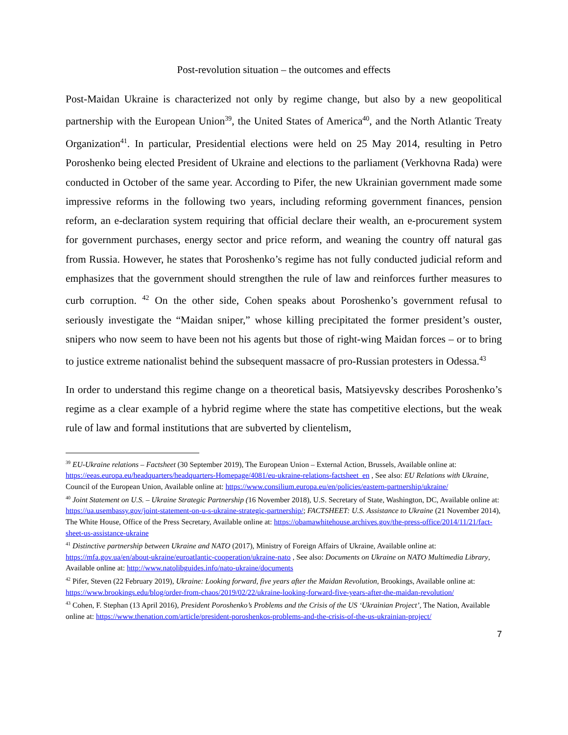Post-revolution situation – the outcomes and effects
Post-Maidan Ukraine is characterized not only by regime change, but also by a new geopolitical partnership with the European Union<sup>39</sup>, the United States of America<sup>40</sup>, and the North Atlantic Treaty Organization<sup>41</sup>. In particular, Presidential elections were held on 25 May 2014, resulting in Petro Poroshenko being elected President of Ukraine and elections to the parliament (Verkhovna Rada) were conducted in October of the same year. According to Pifer, the new Ukrainian government made some impressive reforms in the following two years, including reforming government finances, pension reform, an e-declaration system requiring that official declare their wealth, an e-procurement system for government purchases, energy sector and price reform, and weaning the country off natural gas from Russia. However, he states that Poroshenko’s regime has not fully conducted judicial reform and emphasizes that the government should strengthen the rule of law and reinforces further measures to curb corruption. <sup>42</sup> On the other side, Cohen speaks about Poroshenko’s government refusal to seriously investigate the “Maidan sniper,” whose killing precipitated the former president’s ouster, snipers who now seem to have been not his agents but those of right-wing Maidan forces – or to bring to justice extreme nationalist behind the subsequent massacre of pro-Russian protesters in Odessa.<sup>43</sup>
In order to understand this regime change on a theoretical basis, Matsiyevsky describes Poroshenko’s regime as a clear example of a hybrid regime where the state has competitive elections, but the weak rule of law and formal institutions that are subverted by clientelism,
<sup>39</sup> EU-Ukraine relations – Factsheet (30 September 2019), The European Union – External Action, Brussels, Available online at: https://eeas.europa.eu/headquarters/headquarters-Homepage/4081/eu-ukraine-relations-factsheet_en , See also: EU Relations with Ukraine, Council of the European Union, Available online at: https://www.consilium.europa.eu/en/policies/eastern-partnership/ukraine/
<sup>40</sup> Joint Statement on U.S. – Ukraine Strategic Partnership (16 November 2018), U.S. Secretary of State, Washington, DC, Available online at: https://ua.usembassy.gov/joint-statement-on-u-s-ukraine-strategic-partnership/; FACTSHEET: U.S. Assistance to Ukraine (21 November 2014), The White House, Office of the Press Secretary, Available online at: https://obamawhitehouse.archives.gov/the-press-office/2014/11/21/fact-sheet-us-assistance-ukraine
<sup>41</sup> Distinctive partnership between Ukraine and NATO (2017), Ministry of Foreign Affairs of Ukraine, Available online at: https://mfa.gov.ua/en/about-ukraine/euroatlantic-cooperation/ukraine-nato , See also: Documents on Ukraine on NATO Multimedia Library, Available online at: http://www.natolibguides.info/nato-ukraine/documents
<sup>42</sup> Pifer, Steven (22 February 2019), Ukraine: Looking forward, five years after the Maidan Revolution, Brookings, Available online at: https://www.brookings.edu/blog/order-from-chaos/2019/02/22/ukraine-looking-forward-five-years-after-the-maidan-revolution/
<sup>43</sup> Cohen, F. Stephan (13 April 2016), President Poroshenko’s Problems and the Crisis of the US ‘Ukrainian Project’, The Nation, Available online at: https://www.thenation.com/article/president-poroshenkos-problems-and-the-crisis-of-the-us-ukrainian-project/
7